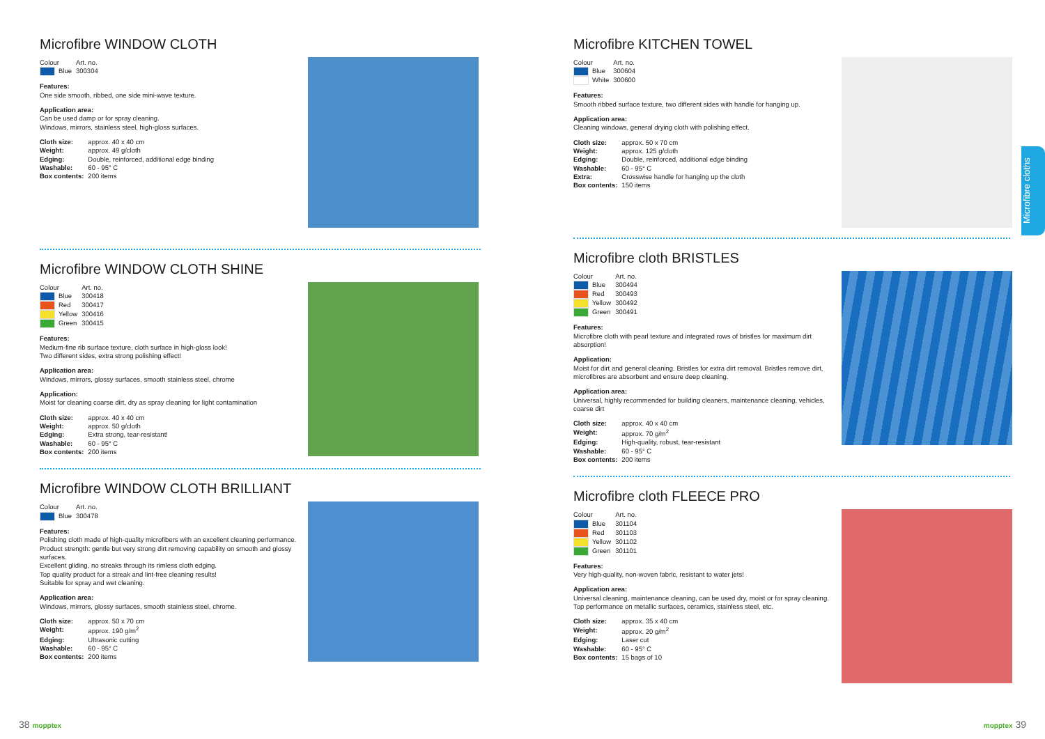Microfibre WINDOW CLOTH
| Colour | Art. no. |
| Blue | 300304 |
Features:
One side smooth, ribbed, one side mini-wave texture.
Application area:
Can be used damp or for spray cleaning.
Windows, mirrors, stainless steel, high-gloss surfaces.
| Cloth size: | approx. 40 x 40 cm |
| Weight: | approx. 49 g/cloth |
| Edging: | Double, reinforced, additional edge binding |
| Washable: | 60 - 95° C |
| Box contents: | 200 items |
Microfibre WINDOW CLOTH SHINE
| Colour | Art. no. |
| Blue | 300418 |
| Red | 300417 |
| Yellow | 300416 |
| Green | 300415 |
Features:
Medium-fine rib surface texture, cloth surface in high-gloss look!
Two different sides, extra strong polishing effect!
Application area:
Windows, mirrors, glossy surfaces, smooth stainless steel, chrome
Application:
Moist for cleaning coarse dirt, dry as spray cleaning for light contamination
| Cloth size: | approx. 40 x 40 cm |
| Weight: | approx. 50 g/cloth |
| Edging: | Extra strong, tear-resistant! |
| Washable: | 60 - 95° C |
| Box contents: | 200 items |
Microfibre WINDOW CLOTH BRILLIANT
| Colour | Art. no. |
| Blue | 300478 |
Features:
Polishing cloth made of high-quality microfibers with an excellent cleaning performance. Product strength: gentle but very strong dirt removing capability on smooth and glossy surfaces.
Excellent gliding, no streaks through its rimless cloth edging.
Top quality product for a streak and lint-free cleaning results!
Suitable for spray and wet cleaning.
Application area:
Windows, mirrors, glossy surfaces, smooth stainless steel, chrome.
| Cloth size: | approx. 50 x 70 cm |
| Weight: | approx. 190 g/m<sup>2</sup> |
| Edging: | Ultrasonic cutting |
| Washable: | 60 - 95° C |
| Box contents: | 200 items |
38 mopptex
Microfibre KITCHEN TOWEL
| Colour | Art. no. |
| Blue | 300604 |
| White | 300600 |
Features:
Smooth ribbed surface texture, two different sides with handle for hanging up.
Application area:
Cleaning windows, general drying cloth with polishing effect.
| Cloth size: | approx. 50 x 70 cm |
| Weight: | approx. 125 g/cloth |
| Edging: | Double, reinforced, additional edge binding |
| Washable: | 60 - 95° C |
| Extra: | Crosswise handle for hanging up the cloth |
| Box contents: | 150 items |
Microfibre cloth BRISTLES
| Colour | Art. no. |
| Blue | 300494 |
| Red | 300493 |
| Yellow | 300492 |
| Green | 300491 |
Features:
Microfibre cloth with pearl texture and integrated rows of bristles for maximum dirt absorption!
Application:
Moist for dirt and general cleaning. Bristles for extra dirt removal. Bristles remove dirt, microfibres are absorbent and ensure deep cleaning.
Application area:
Universal, highly recommended for building cleaners, maintenance cleaning, vehicles, coarse dirt
| Cloth size: | approx. 40 x 40 cm |
| Weight: | approx. 70 g/m<sup>2</sup> |
| Edging: | High-quality, robust, tear-resistant |
| Washable: | 60 - 95° C |
| Box contents: | 200 items |
Microfibre cloth FLEECE PRO
| Colour | Art. no. |
| Blue | 301104 |
| Red | 301103 |
| Yellow | 301102 |
| Green | 301101 |
Features:
Very high-quality, non-woven fabric, resistant to water jets!
Application area:
Universal cleaning, maintenance cleaning, can be used dry, moist or for spray cleaning. Top performance on metallic surfaces, ceramics, stainless steel, etc.
| Cloth size: | approx. 35 x 40 cm |
| Weight: | approx. 20 g/m<sup>2</sup> |
| Edging: | Laser cut |
| Washable: | 60 - 95° C |
| Box contents: | 15 bags of 10 |
Microfibre cloths
mopptex 39